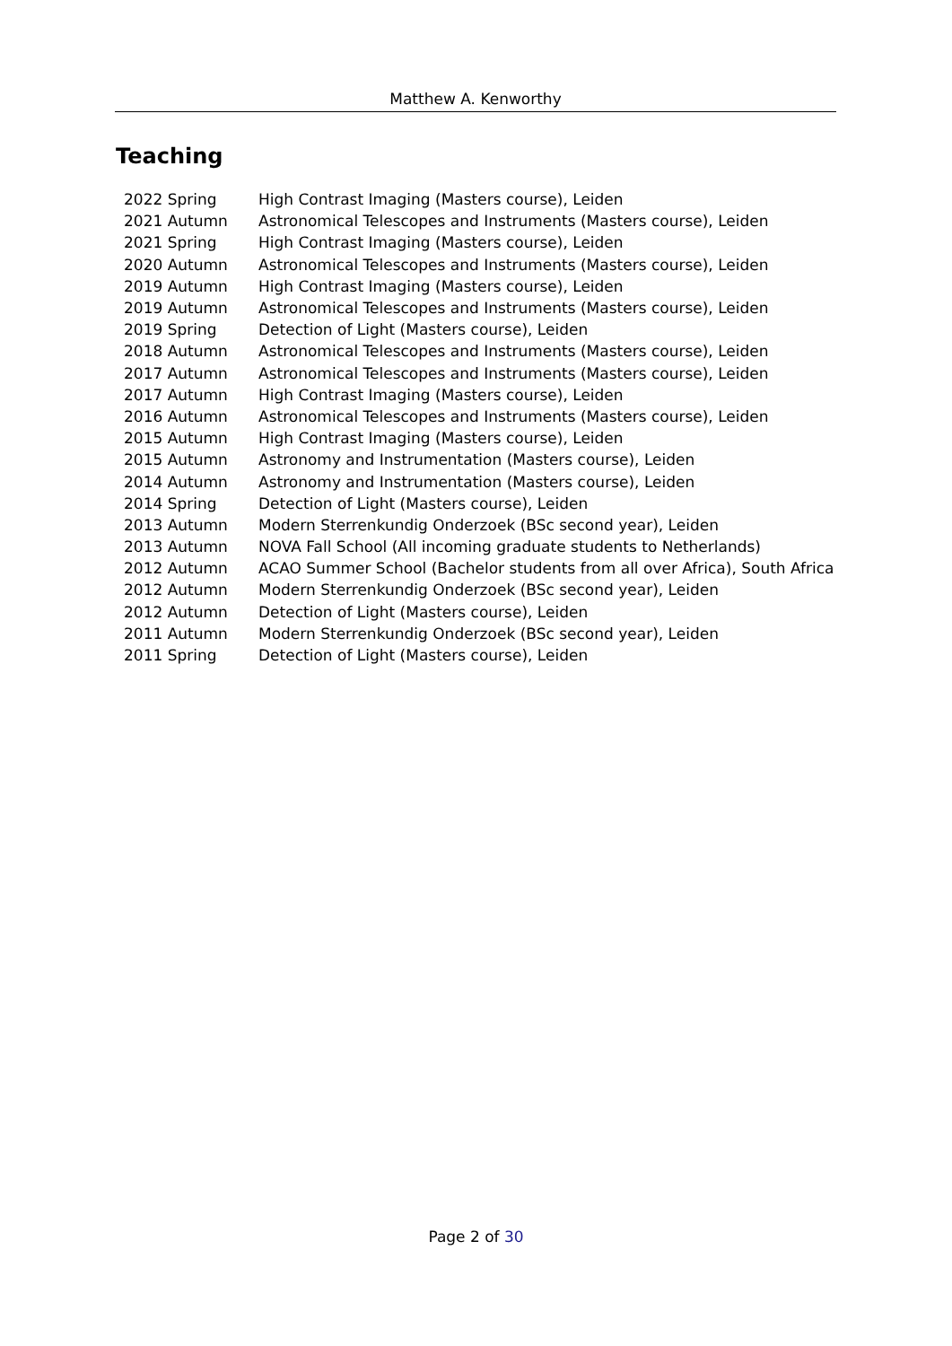Matthew A. Kenworthy
Teaching
| 2022 Spring | High Contrast Imaging (Masters course), Leiden |
| 2021 Autumn | Astronomical Telescopes and Instruments (Masters course), Leiden |
| 2021 Spring | High Contrast Imaging (Masters course), Leiden |
| 2020 Autumn | Astronomical Telescopes and Instruments (Masters course), Leiden |
| 2019 Autumn | High Contrast Imaging (Masters course), Leiden |
| 2019 Autumn | Astronomical Telescopes and Instruments (Masters course), Leiden |
| 2019 Spring | Detection of Light (Masters course), Leiden |
| 2018 Autumn | Astronomical Telescopes and Instruments (Masters course), Leiden |
| 2017 Autumn | Astronomical Telescopes and Instruments (Masters course), Leiden |
| 2017 Autumn | High Contrast Imaging (Masters course), Leiden |
| 2016 Autumn | Astronomical Telescopes and Instruments (Masters course), Leiden |
| 2015 Autumn | High Contrast Imaging (Masters course), Leiden |
| 2015 Autumn | Astronomy and Instrumentation (Masters course), Leiden |
| 2014 Autumn | Astronomy and Instrumentation (Masters course), Leiden |
| 2014 Spring | Detection of Light (Masters course), Leiden |
| 2013 Autumn | Modern Sterrenkundig Onderzoek (BSc second year), Leiden |
| 2013 Autumn | NOVA Fall School (All incoming graduate students to Netherlands) |
| 2012 Autumn | ACAO Summer School (Bachelor students from all over Africa), South Africa |
| 2012 Autumn | Modern Sterrenkundig Onderzoek (BSc second year), Leiden |
| 2012 Autumn | Detection of Light (Masters course), Leiden |
| 2011 Autumn | Modern Sterrenkundig Onderzoek (BSc second year), Leiden |
| 2011 Spring | Detection of Light (Masters course), Leiden |
Page 2 of 30